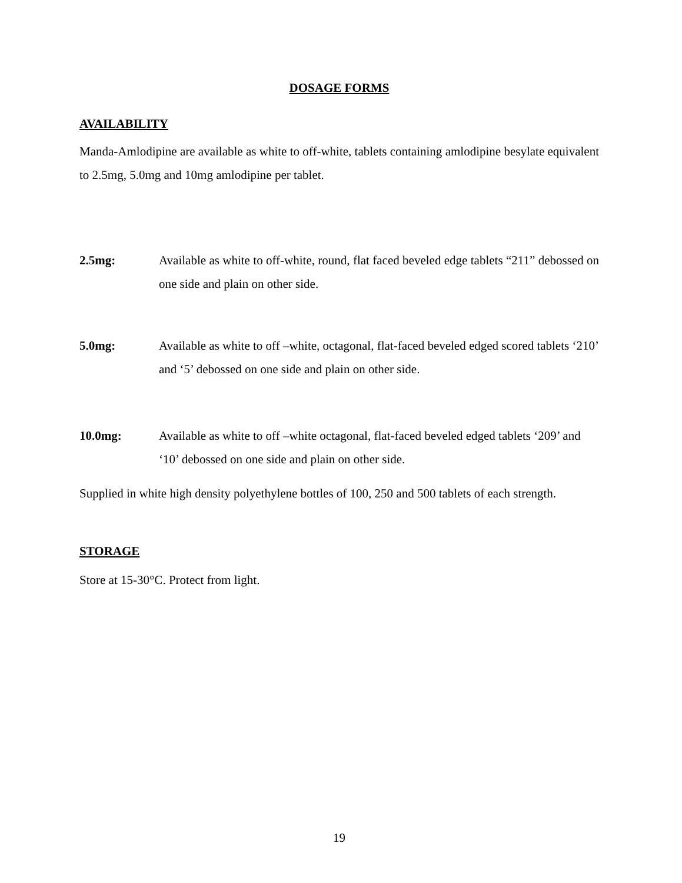DOSAGE FORMS
AVAILABILITY
Manda-Amlodipine are available as white to off-white, tablets containing amlodipine besylate equivalent to 2.5mg, 5.0mg and 10mg amlodipine per tablet.
2.5mg: Available as white to off-white, round, flat faced beveled edge tablets “211” debossed on one side and plain on other side.
5.0mg: Available as white to off –white, octagonal, flat-faced beveled edged scored tablets ‘210’ and ‘5’ debossed on one side and plain on other side.
10.0mg: Available as white to off –white octagonal, flat-faced beveled edged tablets ‘209’ and ‘10’ debossed on one side and plain on other side.
Supplied in white high density polyethylene bottles of 100, 250 and 500 tablets of each strength.
STORAGE
Store at 15-30°C. Protect from light.
19